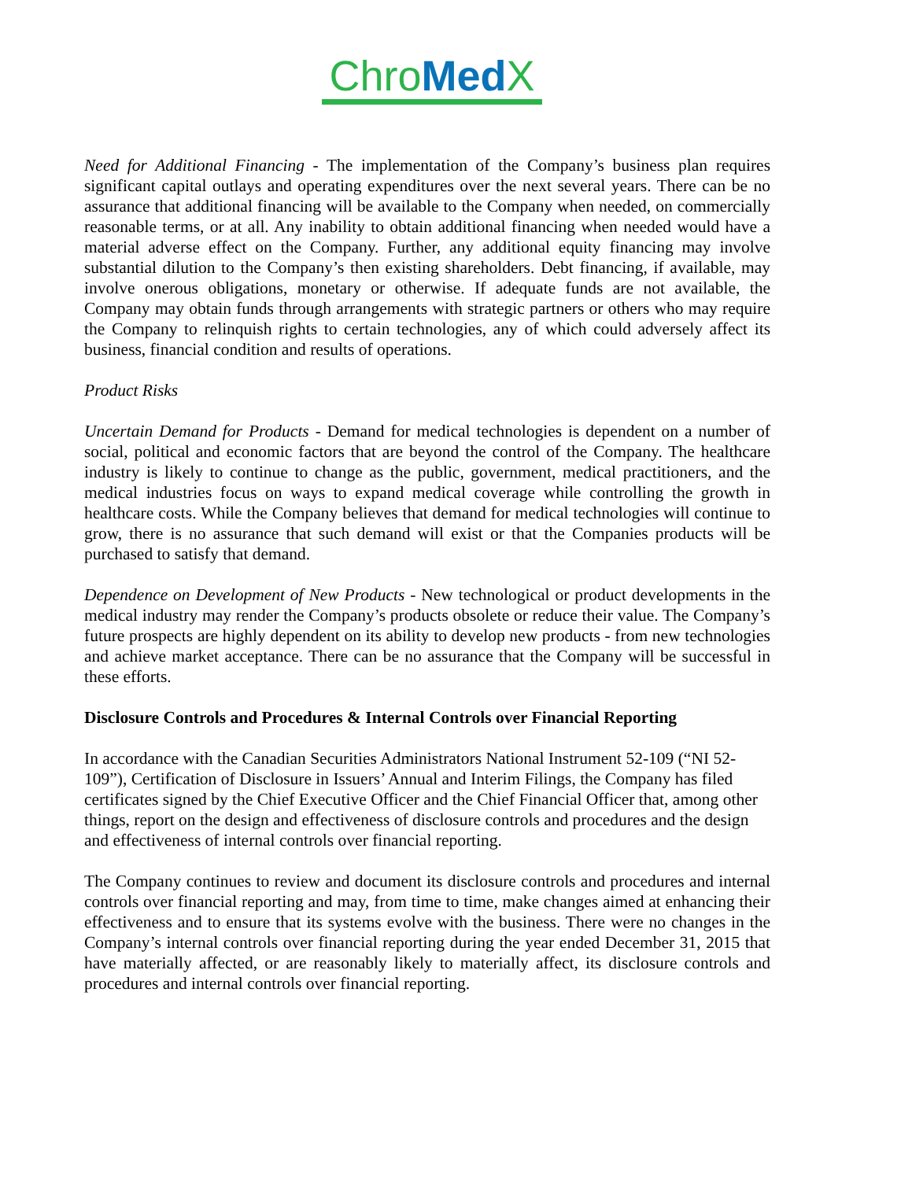Chro Med X
Need for Additional Financing - The implementation of the Company’s business plan requires significant capital outlays and operating expenditures over the next several years. There can be no assurance that additional financing will be available to the Company when needed, on commercially reasonable terms, or at all. Any inability to obtain additional financing when needed would have a material adverse effect on the Company. Further, any additional equity financing may involve substantial dilution to the Company’s then existing shareholders. Debt financing, if available, may involve onerous obligations, monetary or otherwise. If adequate funds are not available, the Company may obtain funds through arrangements with strategic partners or others who may require the Company to relinquish rights to certain technologies, any of which could adversely affect its business, financial condition and results of operations.
Product Risks
Uncertain Demand for Products - Demand for medical technologies is dependent on a number of social, political and economic factors that are beyond the control of the Company. The healthcare industry is likely to continue to change as the public, government, medical practitioners, and the medical industries focus on ways to expand medical coverage while controlling the growth in healthcare costs. While the Company believes that demand for medical technologies will continue to grow, there is no assurance that such demand will exist or that the Companies products will be purchased to satisfy that demand.
Dependence on Development of New Products - New technological or product developments in the medical industry may render the Company’s products obsolete or reduce their value. The Company’s future prospects are highly dependent on its ability to develop new products - from new technologies and achieve market acceptance. There can be no assurance that the Company will be successful in these efforts.
Disclosure Controls and Procedures & Internal Controls over Financial Reporting
In accordance with the Canadian Securities Administrators National Instrument 52-109 (“NI 52-109”), Certification of Disclosure in Issuers’ Annual and Interim Filings, the Company has filed certificates signed by the Chief Executive Officer and the Chief Financial Officer that, among other things, report on the design and effectiveness of disclosure controls and procedures and the design and effectiveness of internal controls over financial reporting.
The Company continues to review and document its disclosure controls and procedures and internal controls over financial reporting and may, from time to time, make changes aimed at enhancing their effectiveness and to ensure that its systems evolve with the business. There were no changes in the Company’s internal controls over financial reporting during the year ended December 31, 2015 that have materially affected, or are reasonably likely to materially affect, its disclosure controls and procedures and internal controls over financial reporting.